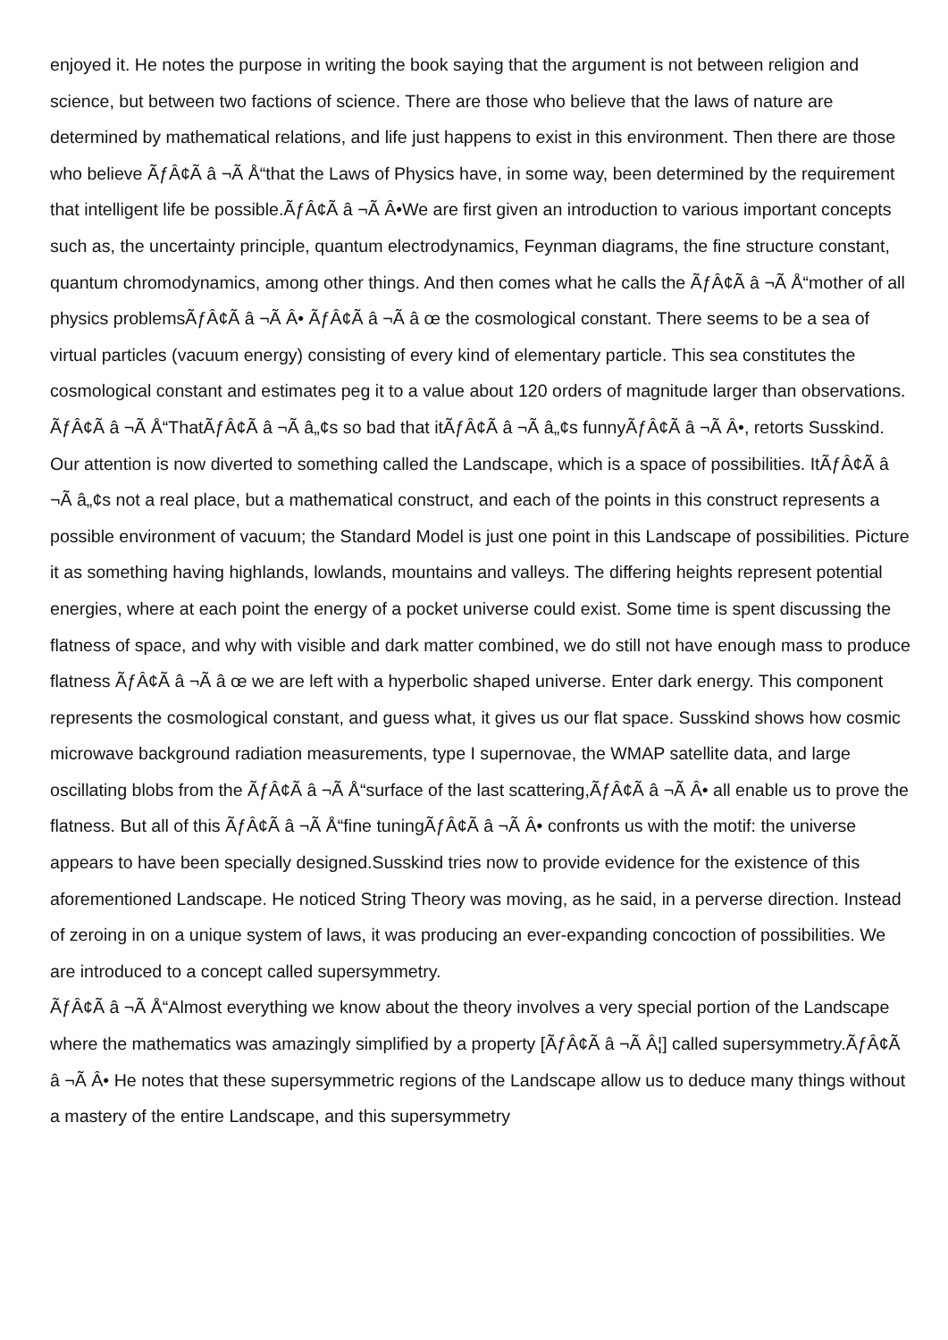enjoyed it. He notes the purpose in writing the book saying that the argument is not between religion and science, but between two factions of science. There are those who believe that the laws of nature are determined by mathematical relations, and life just happens to exist in this environment. Then there are those who believe ÃƒÂ¢Ã â ¬Ã Å“that the Laws of Physics have, in some way, been determined by the requirement that intelligent life be possible.ÃƒÂ¢Ã â ¬Ã Â•We are first given an introduction to various important concepts such as, the uncertainty principle, quantum electrodynamics, Feynman diagrams, the fine structure constant, quantum chromodynamics, among other things. And then comes what he calls the ÃƒÂ¢Ã â ¬Ã Å“mother of all physics problemsÃƒÂ¢Ã â ¬Ã Â• ÃƒÂ¢Ã â ¬Ã â œ the cosmological constant. There seems to be a sea of virtual particles (vacuum energy) consisting of every kind of elementary particle. This sea constitutes the cosmological constant and estimates peg it to a value about 120 orders of magnitude larger than observations. ÃƒÂ¢Ã â ¬Ã Å“ThatÃƒÂ¢Ã â ¬Ã â„¢s so bad that itÃƒÂ¢Ã â ¬Ã â„¢s funnyÃƒÂ¢Ã â ¬Ã Â•, retorts Susskind. Our attention is now diverted to something called the Landscape, which is a space of possibilities. ItÃƒÂ¢Ã â ¬Ã â„¢s not a real place, but a mathematical construct, and each of the points in this construct represents a possible environment of vacuum; the Standard Model is just one point in this Landscape of possibilities. Picture it as something having highlands, lowlands, mountains and valleys. The differing heights represent potential energies, where at each point the energy of a pocket universe could exist. Some time is spent discussing the flatness of space, and why with visible and dark matter combined, we do still not have enough mass to produce flatness ÃƒÂ¢Ã â ¬Ã â œ we are left with a hyperbolic shaped universe. Enter dark energy. This component represents the cosmological constant, and guess what, it gives us our flat space. Susskind shows how cosmic microwave background radiation measurements, type I supernovae, the WMAP satellite data, and large oscillating blobs from the ÃƒÂ¢Ã â ¬Ã Å“surface of the last scattering,ÃƒÂ¢Ã â ¬Ã Â• all enable us to prove the flatness. But all of this ÃƒÂ¢Ã â ¬Ã Å“fine tuningÃƒÂ¢Ã â ¬Ã Â• confronts us with the motif: the universe appears to have been specially designed.Susskind tries now to provide evidence for the existence of this aforementioned Landscape. He noticed String Theory was moving, as he said, in a perverse direction. Instead of zeroing in on a unique system of laws, it was producing an ever-expanding concoction of possibilities. We are introduced to a concept called supersymmetry.
ÃƒÂ¢Ã â ¬Ã Å“Almost everything we know about the theory involves a very special portion of the Landscape where the mathematics was amazingly simplified by a property [ÃƒÂ¢Ã â ¬Ã Â¦] called supersymmetry.ÃƒÂ¢Ã â ¬Ã Â• He notes that these supersymmetric regions of the Landscape allow us to deduce many things without a mastery of the entire Landscape, and this supersymmetry